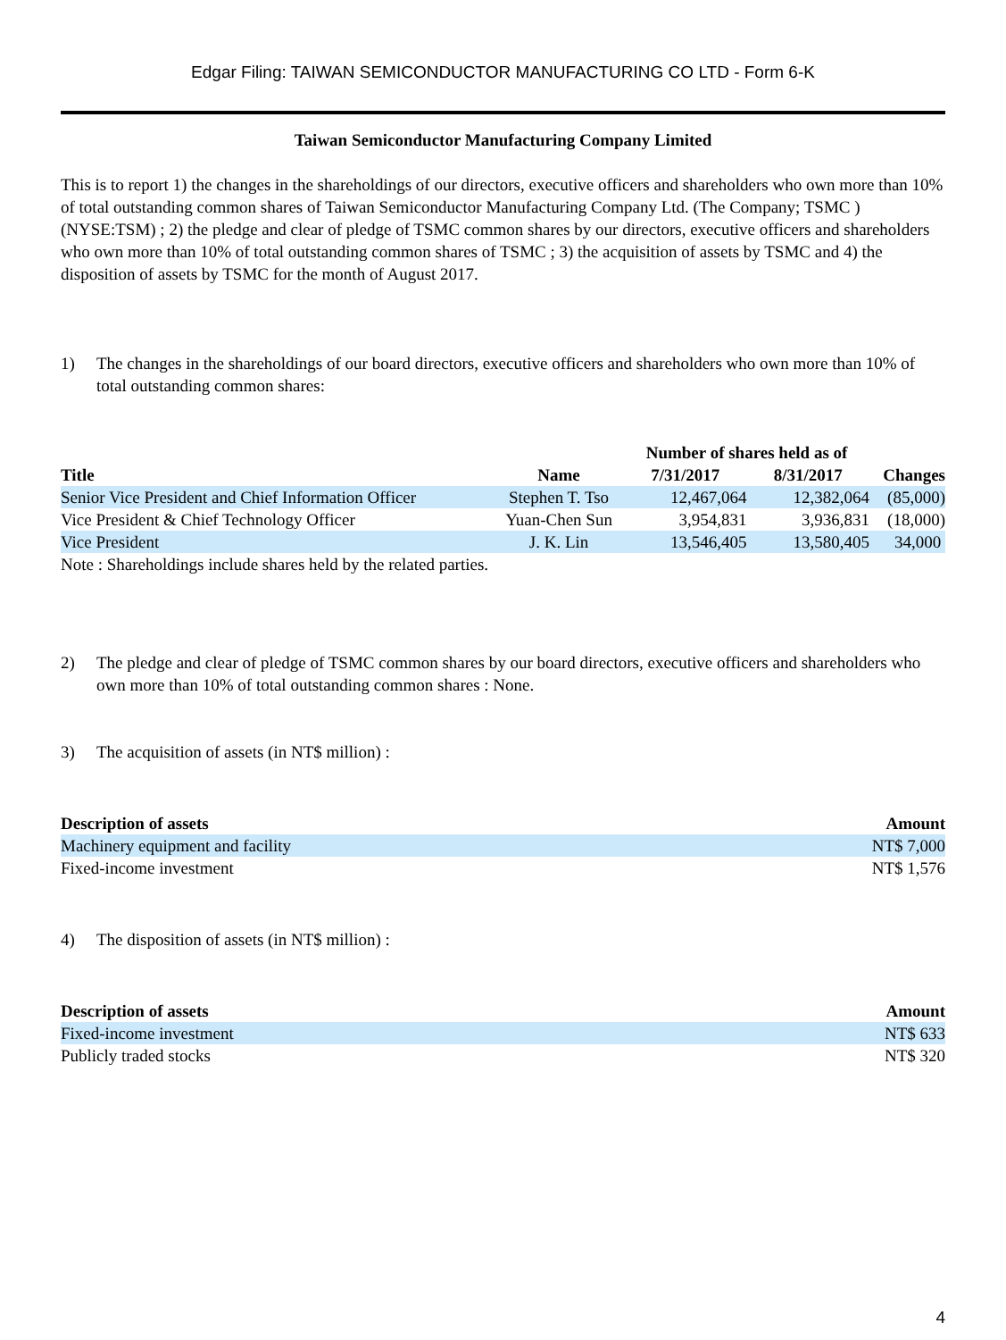Edgar Filing: TAIWAN SEMICONDUCTOR MANUFACTURING CO LTD - Form 6-K
Taiwan Semiconductor Manufacturing Company Limited
This is to report 1) the changes in the shareholdings of our directors, executive officers and shareholders who own more than 10% of total outstanding common shares of Taiwan Semiconductor Manufacturing Company Ltd. (The Company; TSMC ) (NYSE:TSM) ; 2) the pledge and clear of pledge of TSMC common shares by our directors, executive officers and shareholders who own more than 10% of total outstanding common shares of TSMC ; 3) the acquisition of assets by TSMC and 4) the disposition of assets by TSMC for the month of August 2017.
1) The changes in the shareholdings of our board directors, executive officers and shareholders who own more than 10% of total outstanding common shares:
| | | Number of shares held as of | | |
| --- | --- | --- | --- | --- |
| Title | Name | 7/31/2017 | 8/31/2017 | Changes |
| Senior Vice President and Chief Information Officer | Stephen T. Tso | 12,467,064 | 12,382,064 | (85,000) |
| Vice President & Chief Technology Officer | Yuan-Chen Sun | 3,954,831 | 3,936,831 | (18,000) |
| Vice President | J. K. Lin | 13,546,405 | 13,580,405 | 34,000 |
Note : Shareholdings include shares held by the related parties.
2) The pledge and clear of pledge of TSMC common shares by our board directors, executive officers and shareholders who own more than 10% of total outstanding common shares : None.
3) The acquisition of assets (in NT$ million) :
| Description of assets | Amount |
| --- | --- |
| Machinery equipment and facility | NT$ 7,000 |
| Fixed-income investment | NT$ 1,576 |
4) The disposition of assets (in NT$ million) :
| Description of assets | Amount |
| --- | --- |
| Fixed-income investment | NT$ 633 |
| Publicly traded stocks | NT$ 320 |
4